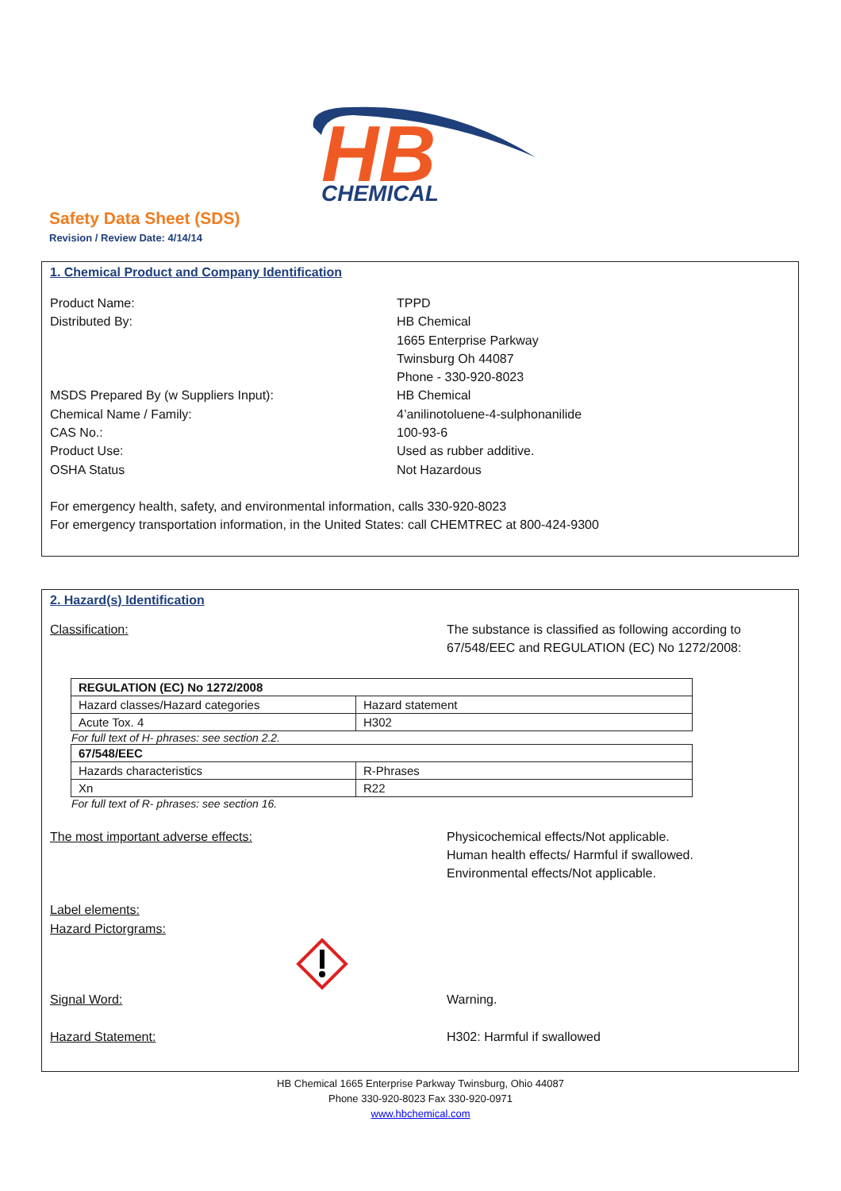HB
CHEMICAL
Safety Data Sheet (SDS)
Revision / Review Date: 4/14/14
1. Chemical Product and Company Identification
Product Name: TPPD
Distributed By: HB Chemical
1665 Enterprise Parkway
Twinsburg Oh 44087
Phone - 330-920-8023
MSDS Prepared By (w Suppliers Input): HB Chemical
Chemical Name / Family: 4’anilinotoluene-4-sulphonanilide
CAS No.: 100-93-6
Product Use: Used as rubber additive.
OSHA Status Not Hazardous
For emergency health, safety, and environmental information, calls 330-920-8023
For emergency transportation information, in the United States: call CHEMTREC at 800-424-9300
2. Hazard(s) Identification
Classification: The substance is classified as following according to
67/548/EEC and REGULATION (EC) No 1272/2008:
| REGULATION (EC) No 1272/2008 | |
| Hazard classes/Hazard categories | Hazard statement |
| Acute Tox. 4 | H302 |
For full text of H- phrases: see section 2.2.
| 67/548/EEC | |
| Hazards characteristics | R-Phrases |
| Xn | R22 |
For full text of R- phrases: see section 16.
The most important adverse effects: Physicochemical effects/Not applicable.
Human health effects/ Harmful if swallowed.
Environmental effects/Not applicable.
Label elements:
Hazard Pictorgrams:
Signal Word: Warning.
Hazard Statement: H302: Harmful if swallowed
HB Chemical 1665 Enterprise Parkway Twinsburg, Ohio 44087
Phone 330-920-8023 Fax 330-920-0971
www.hbchemical.com